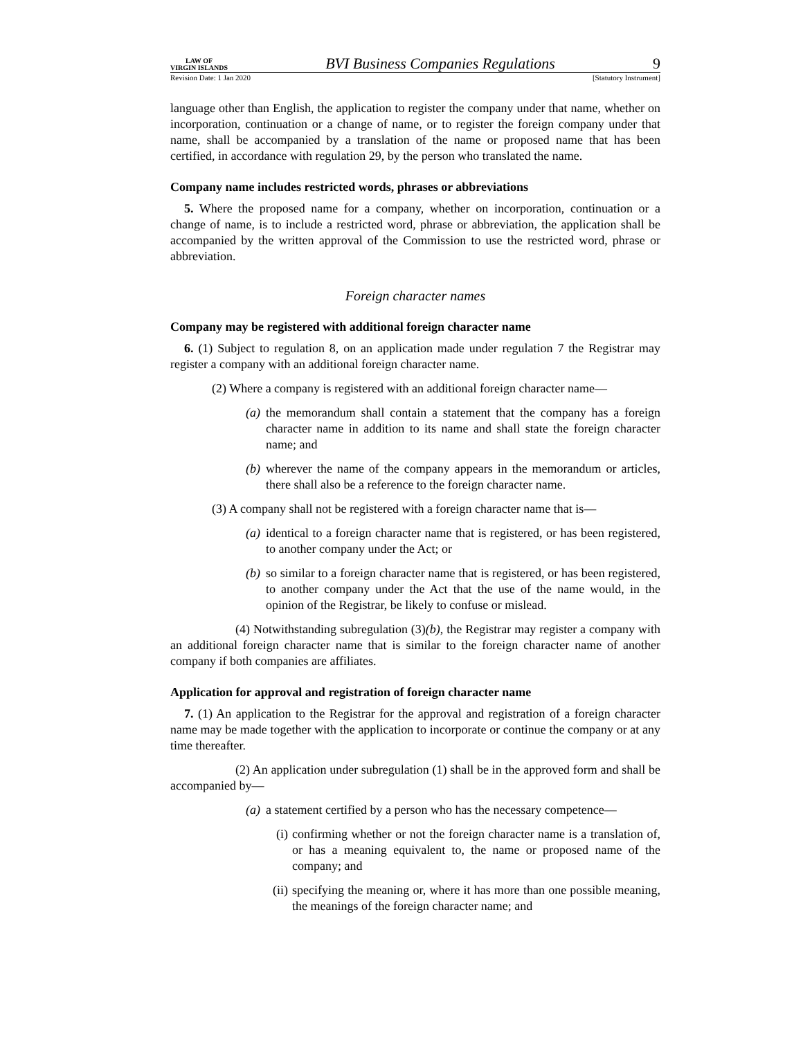LAW OF
VIRGIN ISLANDS
BVI Business Companies Regulations
9
Revision Date: 1 Jan 2020 [Statutory Instrument]
language other than English, the application to register the company under that name, whether on incorporation, continuation or a change of name, or to register the foreign company under that name, shall be accompanied by a translation of the name or proposed name that has been certified, in accordance with regulation 29, by the person who translated the name.
Company name includes restricted words, phrases or abbreviations
5. Where the proposed name for a company, whether on incorporation, continuation or a change of name, is to include a restricted word, phrase or abbreviation, the application shall be accompanied by the written approval of the Commission to use the restricted word, phrase or abbreviation.
Foreign character names
Company may be registered with additional foreign character name
6. (1) Subject to regulation 8, on an application made under regulation 7 the Registrar may register a company with an additional foreign character name.
(2) Where a company is registered with an additional foreign character name—
(a) the memorandum shall contain a statement that the company has a foreign character name in addition to its name and shall state the foreign character name; and
(b) wherever the name of the company appears in the memorandum or articles, there shall also be a reference to the foreign character name.
(3) A company shall not be registered with a foreign character name that is—
(a) identical to a foreign character name that is registered, or has been registered, to another company under the Act; or
(b) so similar to a foreign character name that is registered, or has been registered, to another company under the Act that the use of the name would, in the opinion of the Registrar, be likely to confuse or mislead.
(4) Notwithstanding subregulation (3)(b), the Registrar may register a company with an additional foreign character name that is similar to the foreign character name of another company if both companies are affiliates.
Application for approval and registration of foreign character name
7. (1) An application to the Registrar for the approval and registration of a foreign character name may be made together with the application to incorporate or continue the company or at any time thereafter.
(2) An application under subregulation (1) shall be in the approved form and shall be accompanied by—
(a) a statement certified by a person who has the necessary competence—
(i) confirming whether or not the foreign character name is a translation of, or has a meaning equivalent to, the name or proposed name of the company; and
(ii)
specifying the meaning or, where it has more than one possible meaning, the meanings of the foreign character name; and